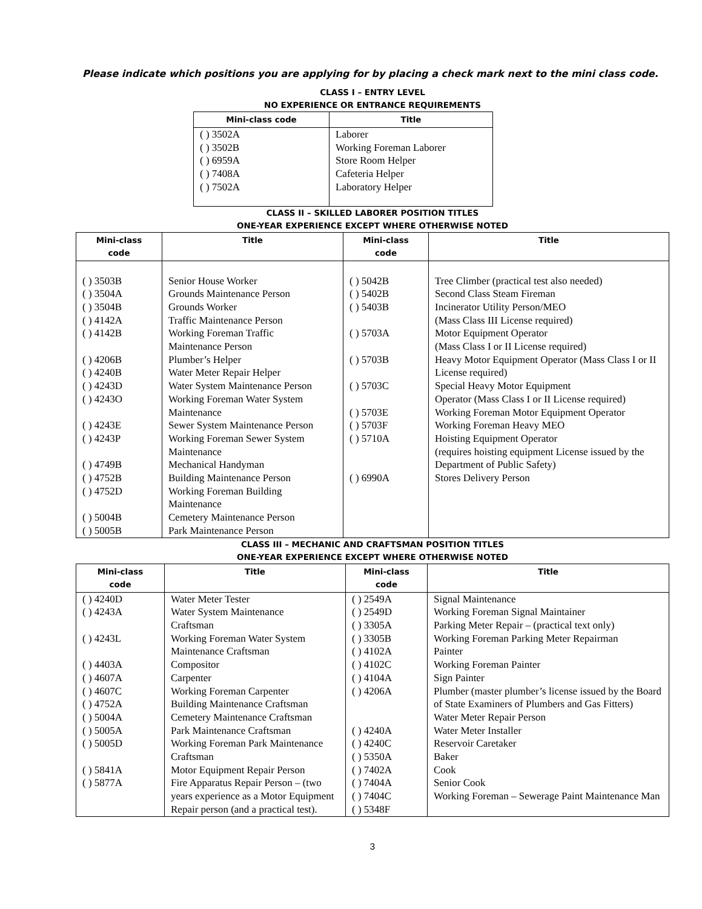Please indicate which positions you are applying for by placing a check mark next to the mini class code.
CLASS I – ENTRY LEVEL
NO EXPERIENCE OR ENTRANCE REQUIREMENTS
| Mini-class code | Title |
| --- | --- |
| ( ) 3502A ( ) 3502B ( ) 6959A ( ) 7408A ( ) 7502A | Laborer Working Foreman Laborer Store Room Helper Cafeteria Helper Laboratory Helper |
CLASS II – SKILLED LABORER POSITION TITLES
ONE-YEAR EXPERIENCE EXCEPT WHERE OTHERWISE NOTED
| Mini-class code | Title | Mini-class code | Title |
| --- | --- | --- | --- |
| ( ) 3503B ( ) 3504A ( ) 3504B ( ) 4142A ( ) 4142B ( ) 4206B ( ) 4240B ( ) 4243D ( ) 4243O ( ) 4243E ( ) 4243P ( ) 4749B ( ) 4752B ( ) 4752D ( ) 5004B ( ) 5005B | Senior House Worker Grounds Maintenance Person Grounds Worker Traffic Maintenance Person Working Foreman Traffic Maintenance Person Plumber’s Helper Water Meter Repair Helper Water System Maintenance Person Working Foreman Water System Maintenance Sewer System Maintenance Person Working Foreman Sewer System Maintenance Mechanical Handyman Building Maintenance Person Working Foreman Building Maintenance Cemetery Maintenance Person Park Maintenance Person | ( ) 5042B ( ) 5402B ( ) 5403B ( ) 5703A ( ) 5703B ( ) 5703C ( ) 5703E ( ) 5703F ( ) 5710A ( ) 6990A | Tree Climber (practical test also needed) Second Class Steam Fireman Incinerator Utility Person/MEO (Mass Class III License required) Motor Equipment Operator (Mass Class I or II License required) Heavy Motor Equipment Operator (Mass Class I or II License required) Special Heavy Motor Equipment Operator (Mass Class I or II License required) Working Foreman Motor Equipment Operator Working Foreman Heavy MEO Hoisting Equipment Operator (requires hoisting equipment License issued by the Department of Public Safety) Stores Delivery Person |
CLASS III – MECHANIC AND CRAFTSMAN POSITION TITLES
ONE-YEAR EXPERIENCE EXCEPT WHERE OTHERWISE NOTED
| Mini-class code | Title | Mini-class code | Title |
| --- | --- | --- | --- |
| ( ) 4240D ( ) 4243A ( ) 4243L ( ) 4403A ( ) 4607A ( ) 4607C ( ) 4752A ( ) 5004A ( ) 5005A ( ) 5005D ( ) 5841A ( ) 5877A | Water Meter Tester Water System Maintenance Craftsman Working Foreman Water System Maintenance Craftsman Compositor Carpenter Working Foreman Carpenter Building Maintenance Craftsman Cemetery Maintenance Craftsman Park Maintenance Craftsman Working Foreman Park Maintenance Craftsman Motor Equipment Repair Person Fire Apparatus Repair Person – (two years experience as a Motor Equipment Repair person (and a practical test). | ( ) 2549A ( ) 2549D ( ) 3305A ( ) 3305B ( ) 4102A ( ) 4102C ( ) 4104A ( ) 4206A ( ) 4240A ( ) 4240C ( ) 5350A ( ) 7402A ( ) 7404A ( ) 7404C ( ) 5348F | Signal Maintenance Working Foreman Signal Maintainer Parking Meter Repair – (practical text only) Working Foreman Parking Meter Repairman Painter Working Foreman Painter Sign Painter Plumber (master plumber’s license issued by the Board of State Examiners of Plumbers and Gas Fitters) Water Meter Repair Person Water Meter Installer Reservoir Caretaker Baker Cook Senior Cook Working Foreman – Sewerage Paint Maintenance Man |
3